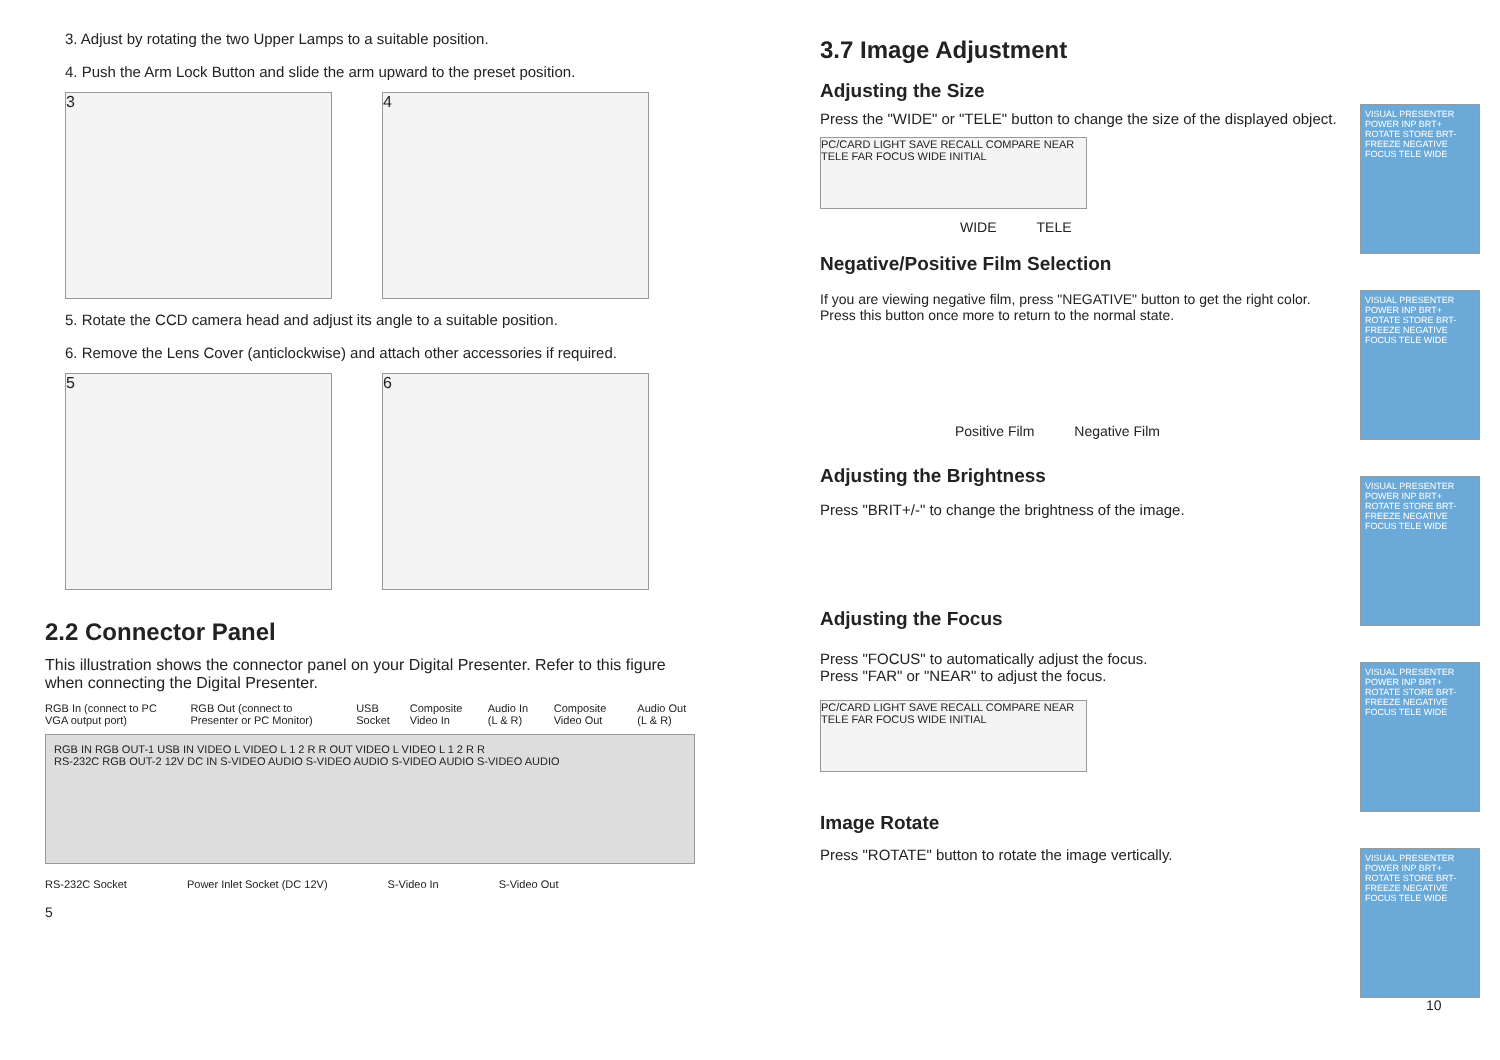3. Adjust by rotating the two Upper Lamps to a suitable position.
4. Push the Arm Lock Button and slide the arm upward to the preset position.
3 4
5. Rotate the CCD camera head and adjust its angle to a suitable position.
6. Remove the Lens Cover (anticlockwise) and attach other accessories if required.
5 6
2.2 Connector Panel
This illustration shows the connector panel on your Digital Presenter. Refer to this figure when connecting the Digital Presenter.
RGB In (connect to PC VGA output port) RGB Out (connect to Presenter or PC Monitor) USB Socket Composite Video In Audio In (L & R) Composite Video Out Audio Out (L & R)
RGB IN RGB OUT-1 USB IN VIDEO L VIDEO L 1 2 R R OUT VIDEO L VIDEO L 1 2 R R
RS-232C RGB OUT-2 12V DC IN S-VIDEO AUDIO S-VIDEO AUDIO S-VIDEO AUDIO S-VIDEO AUDIO
RS-232C Socket Power Inlet Socket (DC 12V) S-Video In S-Video Out
5
3.7 Image Adjustment
Adjusting the Size
Press the "WIDE" or "TELE" button to change the size of the displayed object.
PC/CARD LIGHT SAVE RECALL COMPARE NEAR TELE FAR FOCUS WIDE INITIAL
WIDE TELE
Negative/Positive Film Selection
If you are viewing negative film, press "NEGATIVE" button to get the right color. Press this button once more to return to the normal state.
Positive Film Negative Film
Adjusting the Brightness
Press "BRIT+/-" to change the brightness of the image.
Adjusting the Focus
Press "FOCUS" to automatically adjust the focus.
Press "FAR" or "NEAR" to adjust the focus.
PC/CARD LIGHT SAVE RECALL COMPARE NEAR TELE FAR FOCUS WIDE INITIAL
Image Rotate
Press "ROTATE" button to rotate the image vertically.
VISUAL PRESENTER POWER INP BRT+ ROTATE STORE BRT- FREEZE NEGATIVE FOCUS TELE WIDE
VISUAL PRESENTER POWER INP BRT+ ROTATE STORE BRT- FREEZE NEGATIVE FOCUS TELE WIDE
VISUAL PRESENTER POWER INP BRT+ ROTATE STORE BRT- FREEZE NEGATIVE FOCUS TELE WIDE
VISUAL PRESENTER POWER INP BRT+ ROTATE STORE BRT- FREEZE NEGATIVE FOCUS TELE WIDE
VISUAL PRESENTER POWER INP BRT+ ROTATE STORE BRT- FREEZE NEGATIVE FOCUS TELE WIDE
10